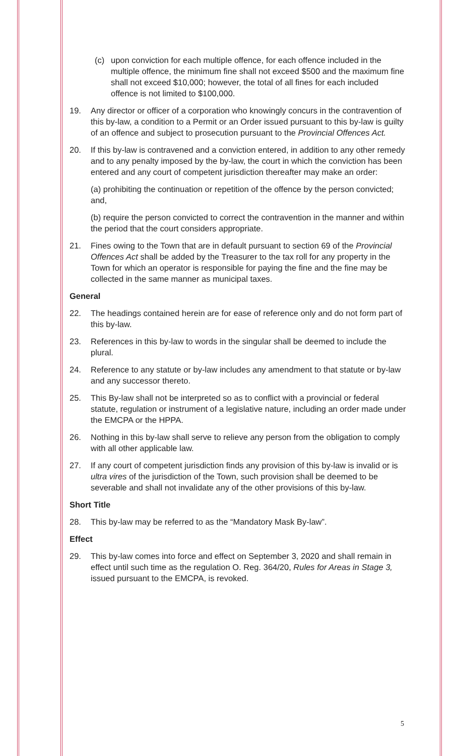(c) upon conviction for each multiple offence, for each offence included in the multiple offence, the minimum fine shall not exceed $500 and the maximum fine shall not exceed $10,000; however, the total of all fines for each included offence is not limited to $100,000.
19. Any director or officer of a corporation who knowingly concurs in the contravention of this by-law, a condition to a Permit or an Order issued pursuant to this by-law is guilty of an offence and subject to prosecution pursuant to the Provincial Offences Act.
20. If this by-law is contravened and a conviction entered, in addition to any other remedy and to any penalty imposed by the by-law, the court in which the conviction has been entered and any court of competent jurisdiction thereafter may make an order:
(a) prohibiting the continuation or repetition of the offence by the person convicted; and,
(b) require the person convicted to correct the contravention in the manner and within the period that the court considers appropriate.
21. Fines owing to the Town that are in default pursuant to section 69 of the Provincial Offences Act shall be added by the Treasurer to the tax roll for any property in the Town for which an operator is responsible for paying the fine and the fine may be collected in the same manner as municipal taxes.
General
22. The headings contained herein are for ease of reference only and do not form part of this by-law.
23. References in this by-law to words in the singular shall be deemed to include the plural.
24. Reference to any statute or by-law includes any amendment to that statute or by-law and any successor thereto.
25. This By-law shall not be interpreted so as to conflict with a provincial or federal statute, regulation or instrument of a legislative nature, including an order made under the EMCPA or the HPPA.
26. Nothing in this by-law shall serve to relieve any person from the obligation to comply with all other applicable law.
27. If any court of competent jurisdiction finds any provision of this by-law is invalid or is ultra vires of the jurisdiction of the Town, such provision shall be deemed to be severable and shall not invalidate any of the other provisions of this by-law.
Short Title
28. This by-law may be referred to as the “Mandatory Mask By-law”.
Effect
29. This by-law comes into force and effect on September 3, 2020 and shall remain in effect until such time as the regulation O. Reg. 364/20, Rules for Areas in Stage 3, issued pursuant to the EMCPA, is revoked.
5